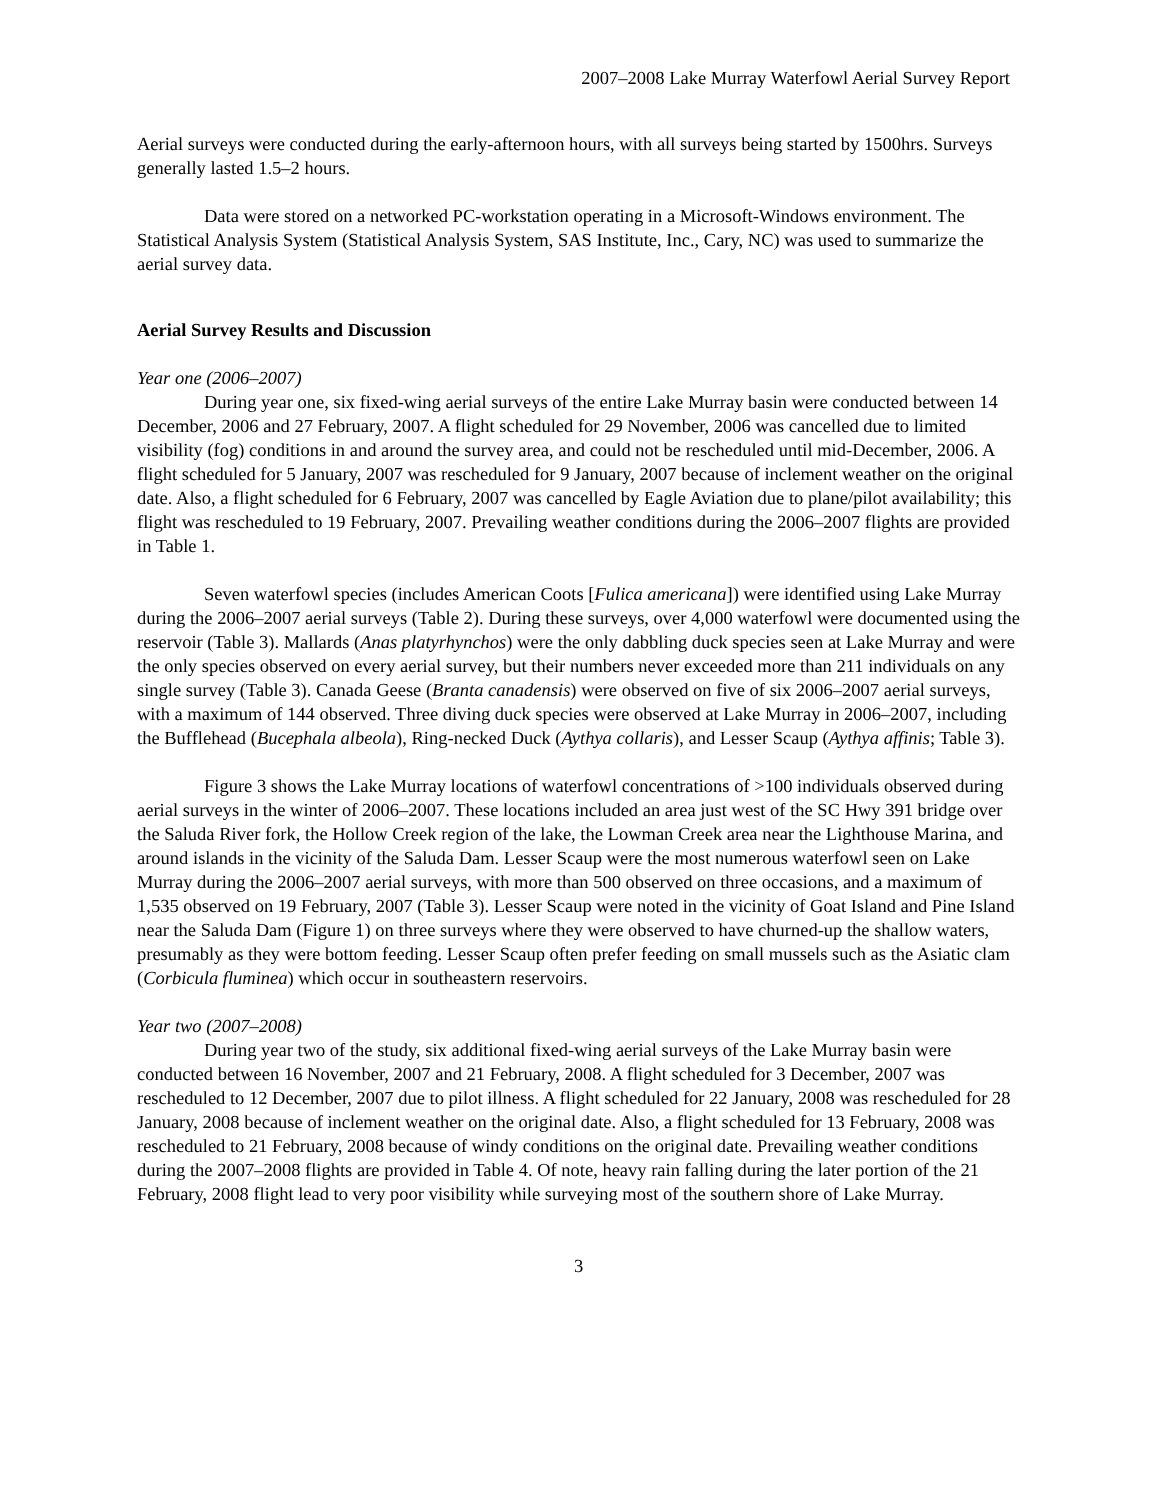2007–2008 Lake Murray Waterfowl Aerial Survey Report
Aerial surveys were conducted during the early-afternoon hours, with all surveys being started by 1500hrs. Surveys generally lasted 1.5–2 hours.
Data were stored on a networked PC-workstation operating in a Microsoft-Windows environment. The Statistical Analysis System (Statistical Analysis System, SAS Institute, Inc., Cary, NC) was used to summarize the aerial survey data.
Aerial Survey Results and Discussion
Year one (2006–2007)
During year one, six fixed-wing aerial surveys of the entire Lake Murray basin were conducted between 14 December, 2006 and 27 February, 2007. A flight scheduled for 29 November, 2006 was cancelled due to limited visibility (fog) conditions in and around the survey area, and could not be rescheduled until mid-December, 2006. A flight scheduled for 5 January, 2007 was rescheduled for 9 January, 2007 because of inclement weather on the original date. Also, a flight scheduled for 6 February, 2007 was cancelled by Eagle Aviation due to plane/pilot availability; this flight was rescheduled to 19 February, 2007. Prevailing weather conditions during the 2006–2007 flights are provided in Table 1.
Seven waterfowl species (includes American Coots [Fulica americana]) were identified using Lake Murray during the 2006–2007 aerial surveys (Table 2). During these surveys, over 4,000 waterfowl were documented using the reservoir (Table 3). Mallards (Anas platyrhynchos) were the only dabbling duck species seen at Lake Murray and were the only species observed on every aerial survey, but their numbers never exceeded more than 211 individuals on any single survey (Table 3). Canada Geese (Branta canadensis) were observed on five of six 2006–2007 aerial surveys, with a maximum of 144 observed. Three diving duck species were observed at Lake Murray in 2006–2007, including the Bufflehead (Bucephala albeola), Ring-necked Duck (Aythya collaris), and Lesser Scaup (Aythya affinis; Table 3).
Figure 3 shows the Lake Murray locations of waterfowl concentrations of >100 individuals observed during aerial surveys in the winter of 2006–2007. These locations included an area just west of the SC Hwy 391 bridge over the Saluda River fork, the Hollow Creek region of the lake, the Lowman Creek area near the Lighthouse Marina, and around islands in the vicinity of the Saluda Dam. Lesser Scaup were the most numerous waterfowl seen on Lake Murray during the 2006–2007 aerial surveys, with more than 500 observed on three occasions, and a maximum of 1,535 observed on 19 February, 2007 (Table 3). Lesser Scaup were noted in the vicinity of Goat Island and Pine Island near the Saluda Dam (Figure 1) on three surveys where they were observed to have churned-up the shallow waters, presumably as they were bottom feeding. Lesser Scaup often prefer feeding on small mussels such as the Asiatic clam (Corbicula fluminea) which occur in southeastern reservoirs.
Year two (2007–2008)
During year two of the study, six additional fixed-wing aerial surveys of the Lake Murray basin were conducted between 16 November, 2007 and 21 February, 2008. A flight scheduled for 3 December, 2007 was rescheduled to 12 December, 2007 due to pilot illness. A flight scheduled for 22 January, 2008 was rescheduled for 28 January, 2008 because of inclement weather on the original date. Also, a flight scheduled for 13 February, 2008 was rescheduled to 21 February, 2008 because of windy conditions on the original date. Prevailing weather conditions during the 2007–2008 flights are provided in Table 4. Of note, heavy rain falling during the later portion of the 21 February, 2008 flight lead to very poor visibility while surveying most of the southern shore of Lake Murray.
3